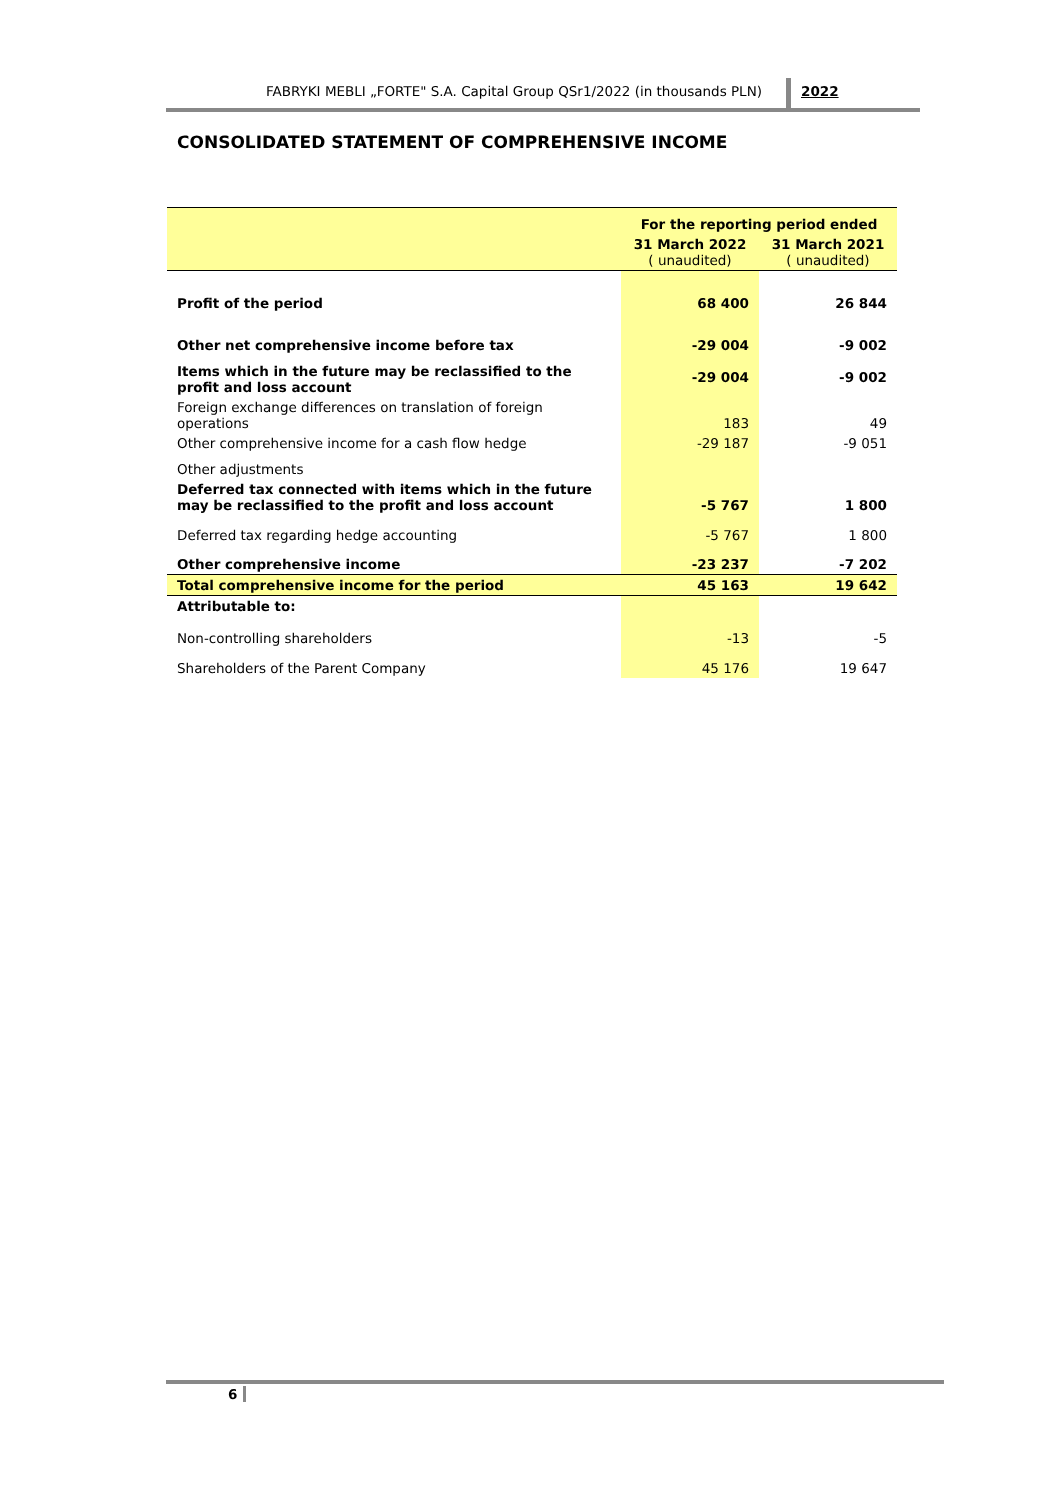FABRYKI MEBLI „FORTE" S.A. Capital Group QSr1/2022 (in thousands PLN) 2022
CONSOLIDATED STATEMENT OF COMPREHENSIVE INCOME
| | For the reporting period ended | |
| --- | --- | --- |
| | 31 March 2022 ( unaudited) | 31 March 2021 ( unaudited) |
| Profit of the period | 68 400 | 26 844 |
| Other net comprehensive income before tax | -29 004 | -9 002 |
| Items which in the future may be reclassified to the profit and loss account | -29 004 | -9 002 |
| Foreign exchange differences on translation of foreign operations | 183 | 49 |
| Other comprehensive income for a cash flow hedge | -29 187 | -9 051 |
| Other adjustments | | |
| Deferred tax connected with items which in the future may be reclassified to the profit and loss account | -5 767 | 1 800 |
| Deferred tax regarding hedge accounting | -5 767 | 1 800 |
| Other comprehensive income | -23 237 | -7 202 |
| Total comprehensive income for the period | 45 163 | 19 642 |
| Attributable to: | | |
| Non-controlling shareholders | -13 | -5 |
| Shareholders of the Parent Company | 45 176 | 19 647 |
6